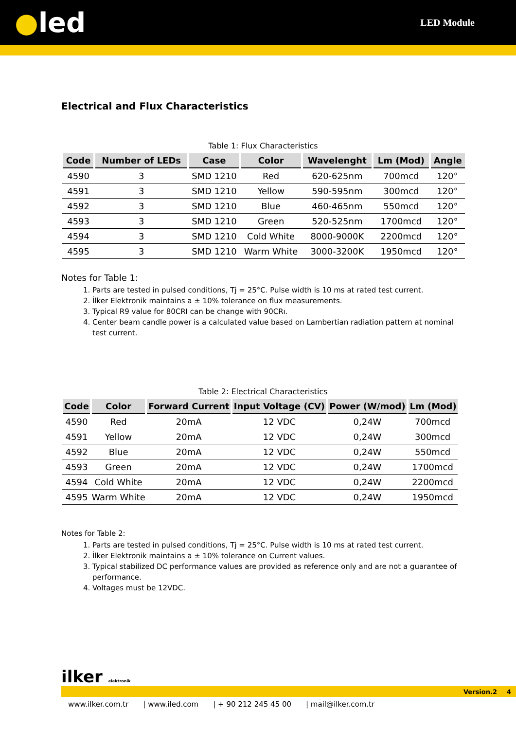●led
LED Module
Electrical and Flux Characteristics
Table 1: Flux Characteristics
| Code | Number of LEDs | Case | Color | Wavelenght | Lm (Mod) | Angle |
| --- | --- | --- | --- | --- | --- | --- |
| 4590 | 3 | SMD 1210 | Red | 620-625nm | 700mcd | 120° |
| 4591 | 3 | SMD 1210 | Yellow | 590-595nm | 300mcd | 120° |
| 4592 | 3 | SMD 1210 | Blue | 460-465nm | 550mcd | 120° |
| 4593 | 3 | SMD 1210 | Green | 520-525nm | 1700mcd | 120° |
| 4594 | 3 | SMD 1210 | Cold White | 8000-9000K | 2200mcd | 120° |
| 4595 | 3 | SMD 1210 | Warm White | 3000-3200K | 1950mcd | 120° |
Notes for Table 1:
1. Parts are tested in pulsed conditions, Tj = 25°C. Pulse width is 10 ms at rated test current.
2. İlker Elektronik maintains a ± 10% tolerance on flux measurements.
3. Typical R9 value for 80CRI can be change with 90CRı.
4. Center beam candle power is a calculated value based on Lambertian radiation pattern at nominal test current.
Table 2: Electrical Characteristics
| Code | Color | Forward Current | Input Voltage (CV) | Power (W/mod) | Lm (Mod) |
| --- | --- | --- | --- | --- | --- |
| 4590 | Red | 20mA | 12 VDC | 0,24W | 700mcd |
| 4591 | Yellow | 20mA | 12 VDC | 0,24W | 300mcd |
| 4592 | Blue | 20mA | 12 VDC | 0,24W | 550mcd |
| 4593 | Green | 20mA | 12 VDC | 0,24W | 1700mcd |
| 4594 | Cold White | 20mA | 12 VDC | 0,24W | 2200mcd |
| 4595 | Warm White | 20mA | 12 VDC | 0,24W | 1950mcd |
Notes for Table 2:
1. Parts are tested in pulsed conditions, Tj = 25°C. Pulse width is 10 ms at rated test current.
2. İlker Elektronik maintains a ± 10% tolerance on Current values.
3. Typical stabilized DC performance values are provided as reference only and are not a guarantee of performance.
4. Voltages must be 12VDC.
ilker elektronik
Version.2 4
www.ilker.com.tr | www.iled.com | + 90 212 245 45 00 | mail@ilker.com.tr